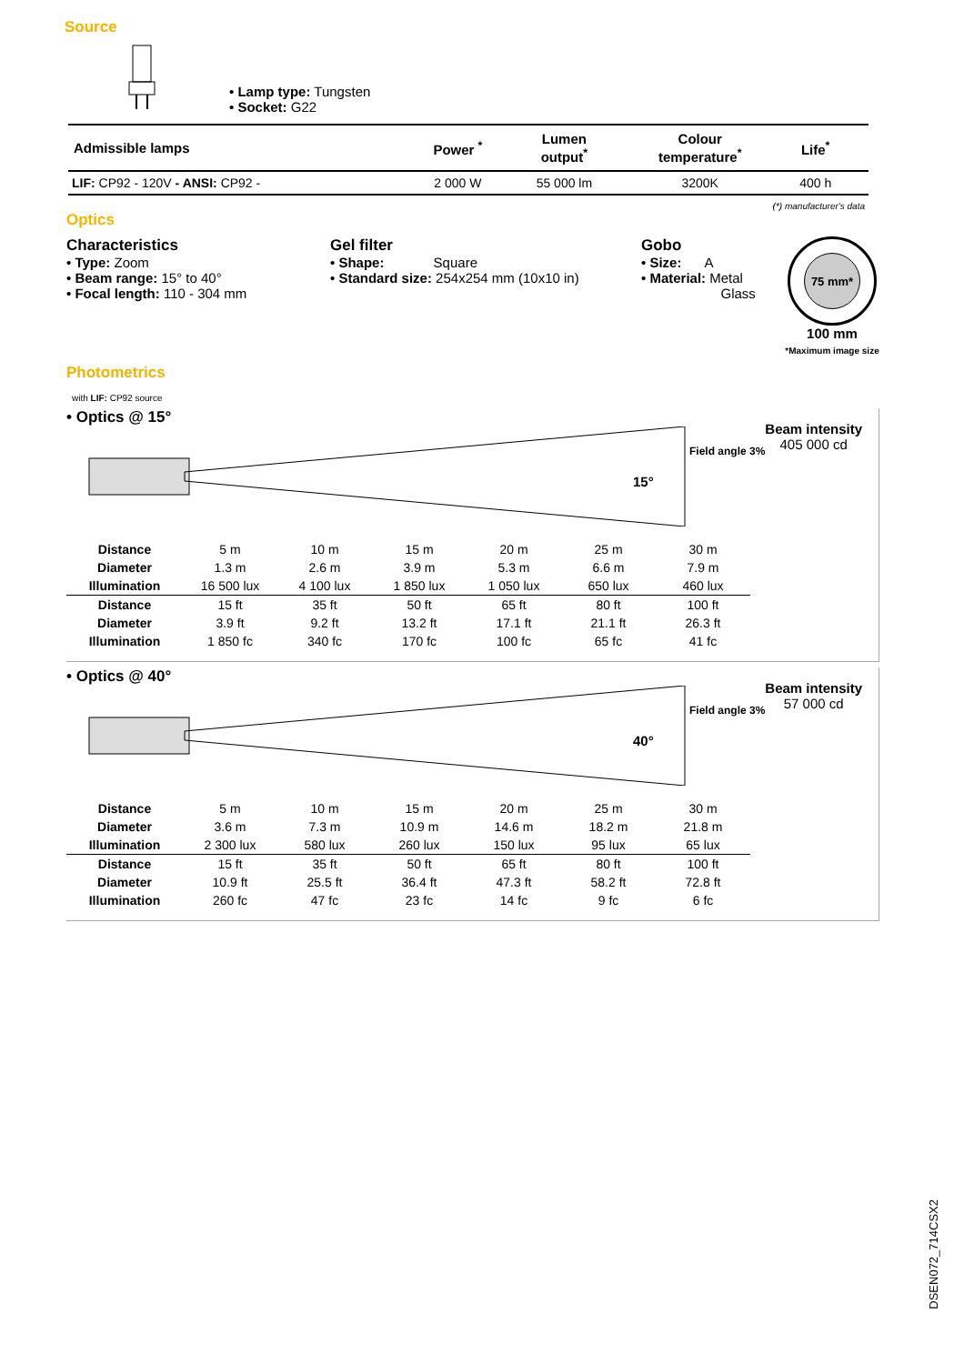Source
• Lamp type: Tungsten
• Socket: G22
| Admissible lamps | Power <sup>*</sup> | Lumen output<sup>*</sup> | Colour temperature<sup>*</sup> | Life<sup>*</sup> | |
| --- | --- | --- | --- | --- | --- |
| LIF: CP92 - 120V - ANSI: CP92 - | 2 000 W | 55 000 lm | 3200K | 400 h | |
(*) manufacturer's data
Optics
Characteristics
• Type: Zoom
• Beam range: 15° to 40°
• Focal length: 110 - 304 mm
Gel filter
• Shape: Square
• Standard size: 254x254 mm (10x10 in)
Gobo
• Size: A
• Material: Metal
Glass
75 mm*
100 mm
*Maximum image size
Photometrics
with LIF: CP92 source
• Optics @ 15°
15°
Beam intensity
405 000 cd
Field angle 3%
| Distance | 5 m | 10 m | 15 m | 20 m | 25 m | 30 m |
| Diameter | 1.3 m | 2.6 m | 3.9 m | 5.3 m | 6.6 m | 7.9 m |
| Illumination | 16 500 lux | 4 100 lux | 1 850 lux | 1 050 lux | 650 lux | 460 lux |
| Distance | 15 ft | 35 ft | 50 ft | 65 ft | 80 ft | 100 ft |
| Diameter | 3.9 ft | 9.2 ft | 13.2 ft | 17.1 ft | 21.1 ft | 26.3 ft |
| Illumination | 1 850 fc | 340 fc | 170 fc | 100 fc | 65 fc | 41 fc |
• Optics @ 40°
40°
Beam intensity
57 000 cd
Field angle 3%
| Distance | 5 m | 10 m | 15 m | 20 m | 25 m | 30 m |
| Diameter | 3.6 m | 7.3 m | 10.9 m | 14.6 m | 18.2 m | 21.8 m |
| Illumination | 2 300 lux | 580 lux | 260 lux | 150 lux | 95 lux | 65 lux |
| Distance | 15 ft | 35 ft | 50 ft | 65 ft | 80 ft | 100 ft |
| Diameter | 10.9 ft | 25.5 ft | 36.4 ft | 47.3 ft | 58.2 ft | 72.8 ft |
| Illumination | 260 fc | 47 fc | 23 fc | 14 fc | 9 fc | 6 fc |
DSEN072_714CSX2